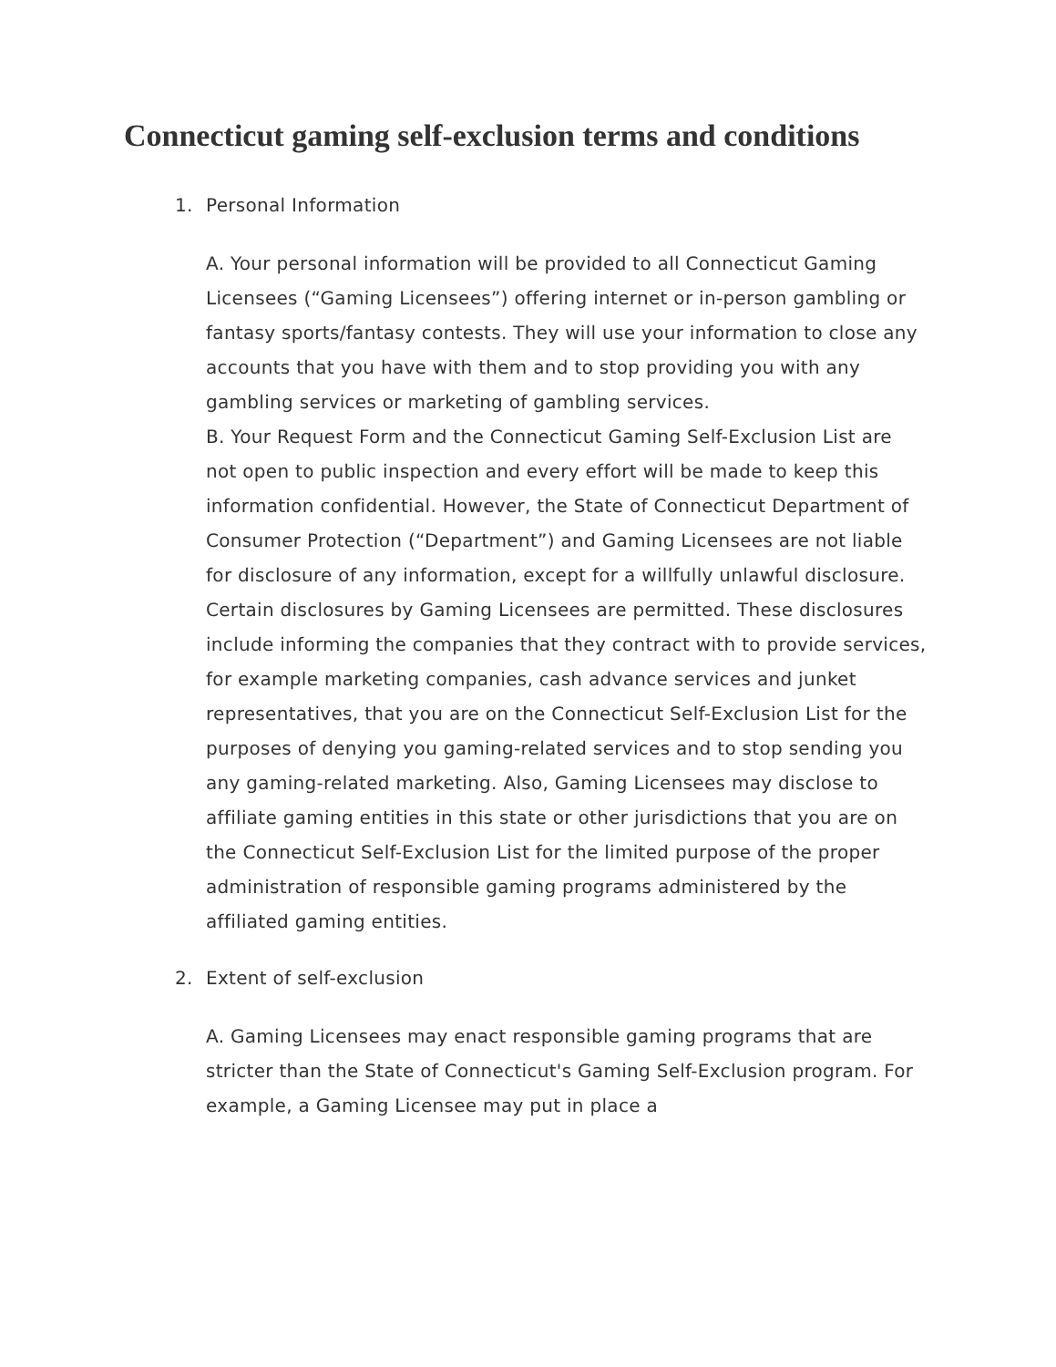Connecticut gaming self-exclusion terms and conditions
1. Personal Information
A. Your personal information will be provided to all Connecticut Gaming Licensees (“Gaming Licensees”) offering internet or in-person gambling or fantasy sports/fantasy contests. They will use your information to close any accounts that you have with them and to stop providing you with any gambling services or marketing of gambling services.
B. Your Request Form and the Connecticut Gaming Self-Exclusion List are not open to public inspection and every effort will be made to keep this information confidential. However, the State of Connecticut Department of Consumer Protection (“Department”) and Gaming Licensees are not liable for disclosure of any information, except for a willfully unlawful disclosure. Certain disclosures by Gaming Licensees are permitted. These disclosures include informing the companies that they contract with to provide services, for example marketing companies, cash advance services and junket representatives, that you are on the Connecticut Self-Exclusion List for the purposes of denying you gaming-related services and to stop sending you any gaming-related marketing. Also, Gaming Licensees may disclose to affiliate gaming entities in this state or other jurisdictions that you are on the Connecticut Self-Exclusion List for the limited purpose of the proper administration of responsible gaming programs administered by the affiliated gaming entities.
2. Extent of self-exclusion
A. Gaming Licensees may enact responsible gaming programs that are stricter than the State of Connecticut's Gaming Self-Exclusion program. For example, a Gaming Licensee may put in place a